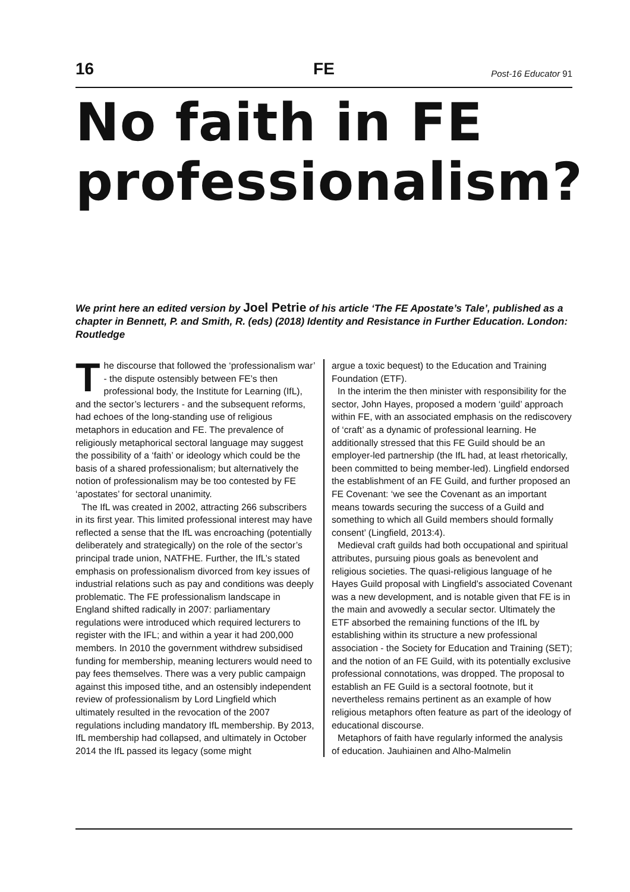16 FE Post-16 Educator 91
No faith in FE professionalism?
We print here an edited version by Joel Petrie of his article ‘The FE Apostate’s Tale’, published as a chapter in Bennett, P. and Smith, R. (eds) (2018) Identity and Resistance in Further Education. London: Routledge
The discourse that followed the ‘professionalism war’ - the dispute ostensibly between FE’s then professional body, the Institute for Learning (IfL), and the sector’s lecturers - and the subsequent reforms, had echoes of the long-standing use of religious metaphors in education and FE. The prevalence of religiously metaphorical sectoral language may suggest the possibility of a ‘faith’ or ideology which could be the basis of a shared professionalism; but alternatively the notion of professionalism may be too contested by FE ‘apostates’ for sectoral unanimity.
The IfL was created in 2002, attracting 266 subscribers in its first year. This limited professional interest may have reflected a sense that the IfL was encroaching (potentially deliberately and strategically) on the role of the sector’s principal trade union, NATFHE. Further, the IfL’s stated emphasis on professionalism divorced from key issues of industrial relations such as pay and conditions was deeply problematic. The FE professionalism landscape in England shifted radically in 2007: parliamentary regulations were introduced which required lecturers to register with the IFL; and within a year it had 200,000 members. In 2010 the government withdrew subsidised funding for membership, meaning lecturers would need to pay fees themselves. There was a very public campaign against this imposed tithe, and an ostensibly independent review of professionalism by Lord Lingfield which ultimately resulted in the revocation of the 2007 regulations including mandatory IfL membership. By 2013, IfL membership had collapsed, and ultimately in October 2014 the IfL passed its legacy (some might
argue a toxic bequest) to the Education and Training Foundation (ETF).
In the interim the then minister with responsibility for the sector, John Hayes, proposed a modern ‘guild’ approach within FE, with an associated emphasis on the rediscovery of ‘craft’ as a dynamic of professional learning. He additionally stressed that this FE Guild should be an employer-led partnership (the IfL had, at least rhetorically, been committed to being member-led). Lingfield endorsed the establishment of an FE Guild, and further proposed an FE Covenant: ‘we see the Covenant as an important means towards securing the success of a Guild and something to which all Guild members should formally consent’ (Lingfield, 2013:4).
Medieval craft guilds had both occupational and spiritual attributes, pursuing pious goals as benevolent and religious societies. The quasi-religious language of he Hayes Guild proposal with Lingfield’s associated Covenant was a new development, and is notable given that FE is in the main and avowedly a secular sector. Ultimately the ETF absorbed the remaining functions of the IfL by establishing within its structure a new professional association - the Society for Education and Training (SET); and the notion of an FE Guild, with its potentially exclusive professional connotations, was dropped. The proposal to establish an FE Guild is a sectoral footnote, but it nevertheless remains pertinent as an example of how religious metaphors often feature as part of the ideology of educational discourse.
Metaphors of faith have regularly informed the analysis of education. Jauhiainen and Alho-Malmelin